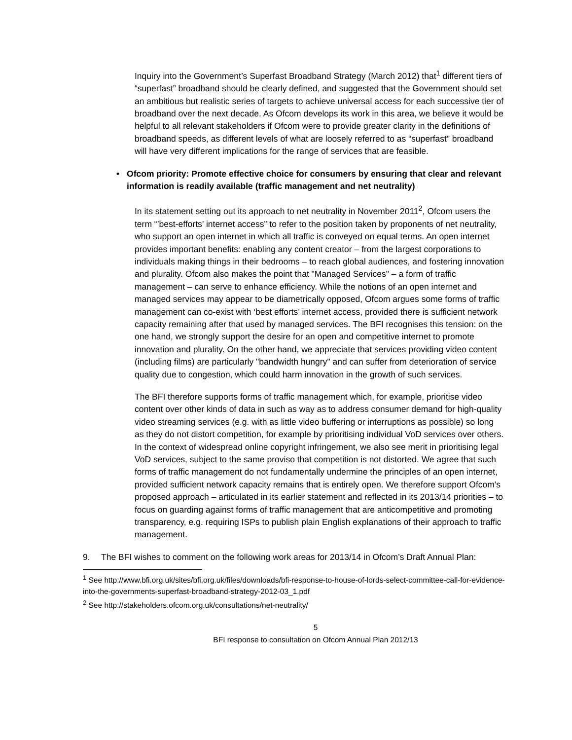Inquiry into the Government’s Superfast Broadband Strategy (March 2012) that<sup>1</sup> different tiers of “superfast” broadband should be clearly defined, and suggested that the Government should set an ambitious but realistic series of targets to achieve universal access for each successive tier of broadband over the next decade. As Ofcom develops its work in this area, we believe it would be helpful to all relevant stakeholders if Ofcom were to provide greater clarity in the definitions of broadband speeds, as different levels of what are loosely referred to as “superfast” broadband will have very different implications for the range of services that are feasible.
• Ofcom priority: Promote effective choice for consumers by ensuring that clear and relevant information is readily available (traffic management and net neutrality)
In its statement setting out its approach to net neutrality in November 2011<sup>2</sup>, Ofcom users the term “’best-efforts’ internet access” to refer to the position taken by proponents of net neutrality, who support an open internet in which all traffic is conveyed on equal terms. An open internet provides important benefits: enabling any content creator – from the largest corporations to individuals making things in their bedrooms – to reach global audiences, and fostering innovation and plurality. Ofcom also makes the point that "Managed Services" – a form of traffic management – can serve to enhance efficiency. While the notions of an open internet and managed services may appear to be diametrically opposed, Ofcom argues some forms of traffic management can co-exist with ‘best efforts’ internet access, provided there is sufficient network capacity remaining after that used by managed services. The BFI recognises this tension: on the one hand, we strongly support the desire for an open and competitive internet to promote innovation and plurality. On the other hand, we appreciate that services providing video content (including films) are particularly "bandwidth hungry" and can suffer from deterioration of service quality due to congestion, which could harm innovation in the growth of such services.
The BFI therefore supports forms of traffic management which, for example, prioritise video content over other kinds of data in such as way as to address consumer demand for high-quality video streaming services (e.g. with as little video buffering or interruptions as possible) so long as they do not distort competition, for example by prioritising individual VoD services over others. In the context of widespread online copyright infringement, we also see merit in prioritising legal VoD services, subject to the same proviso that competition is not distorted. We agree that such forms of traffic management do not fundamentally undermine the principles of an open internet, provided sufficient network capacity remains that is entirely open. We therefore support Ofcom's proposed approach – articulated in its earlier statement and reflected in its 2013/14 priorities – to focus on guarding against forms of traffic management that are anticompetitive and promoting transparency, e.g. requiring ISPs to publish plain English explanations of their approach to traffic management.
9. The BFI wishes to comment on the following work areas for 2013/14 in Ofcom’s Draft Annual Plan:
<sup>1</sup> See http://www.bfi.org.uk/sites/bfi.org.uk/files/downloads/bfi-response-to-house-of-lords-select-committee-call-for-evidence-into-the-governments-superfast-broadband-strategy-2012-03_1.pdf
<sup>2</sup> See http://stakeholders.ofcom.org.uk/consultations/net-neutrality/
5
BFI response to consultation on Ofcom Annual Plan 2012/13